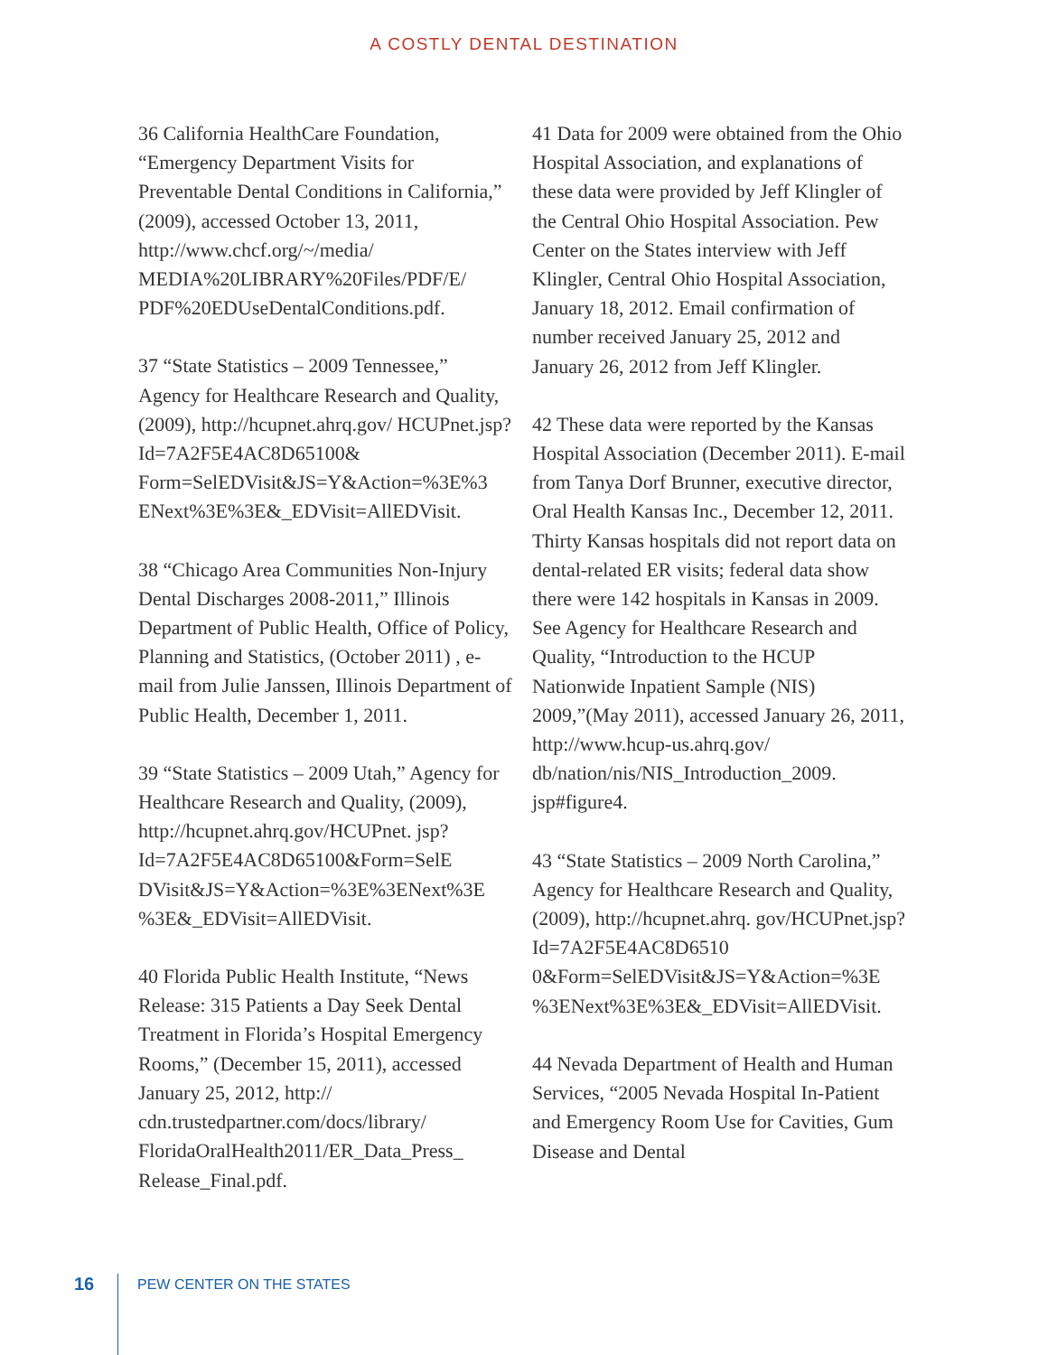A COSTLY DENTAL DESTINATION
36 California HealthCare Foundation, “Emergency Department Visits for Preventable Dental Conditions in California,” (2009), accessed October 13, 2011, http://www.chcf.org/~/media/ MEDIA%20LIBRARY%20Files/PDF/E/ PDF%20EDUseDentalConditions.pdf.
37 “State Statistics – 2009 Tennessee,” Agency for Healthcare Research and Quality, (2009), http://hcupnet.ahrq.gov/ HCUPnet.jsp?Id=7A2F5E4AC8D65100& Form=SelEDVisit&JS=Y&Action=%3E%3 ENext%3E%3E&_EDVisit=AllEDVisit.
38 “Chicago Area Communities Non-Injury Dental Discharges 2008-2011,” Illinois Department of Public Health, Office of Policy, Planning and Statistics, (October 2011) , e-mail from Julie Janssen, Illinois Department of Public Health, December 1, 2011.
39 “State Statistics – 2009 Utah,” Agency for Healthcare Research and Quality, (2009), http://hcupnet.ahrq.gov/HCUPnet. jsp?Id=7A2F5E4AC8D65100&Form=SelE DVisit&JS=Y&Action=%3E%3ENext%3E %3E&_EDVisit=AllEDVisit.
40 Florida Public Health Institute, “News Release: 315 Patients a Day Seek Dental Treatment in Florida’s Hospital Emergency Rooms,” (December 15, 2011), accessed January 25, 2012, http:// cdn.trustedpartner.com/docs/library/ FloridaOralHealth2011/ER_Data_Press_ Release_Final.pdf.
41 Data for 2009 were obtained from the Ohio Hospital Association, and explanations of these data were provided by Jeff Klingler of the Central Ohio Hospital Association. Pew Center on the States interview with Jeff Klingler, Central Ohio Hospital Association, January 18, 2012. Email confirmation of number received January 25, 2012 and January 26, 2012 from Jeff Klingler.
42 These data were reported by the Kansas Hospital Association (December 2011). E-mail from Tanya Dorf Brunner, executive director, Oral Health Kansas Inc., December 12, 2011. Thirty Kansas hospitals did not report data on dental-related ER visits; federal data show there were 142 hospitals in Kansas in 2009. See Agency for Healthcare Research and Quality, “Introduction to the HCUP Nationwide Inpatient Sample (NIS) 2009,”(May 2011), accessed January 26, 2011, http://www.hcup-us.ahrq.gov/ db/nation/nis/NIS_Introduction_2009. jsp#figure4.
43 “State Statistics – 2009 North Carolina,” Agency for Healthcare Research and Quality, (2009), http://hcupnet.ahrq. gov/HCUPnet.jsp?Id=7A2F5E4AC8D6510 0&Form=SelEDVisit&JS=Y&Action=%3E %3ENext%3E%3E&_EDVisit=AllEDVisit.
44 Nevada Department of Health and Human Services, “2005 Nevada Hospital In-Patient and Emergency Room Use for Cavities, Gum Disease and Dental
16 PEW CENTER ON THE STATES